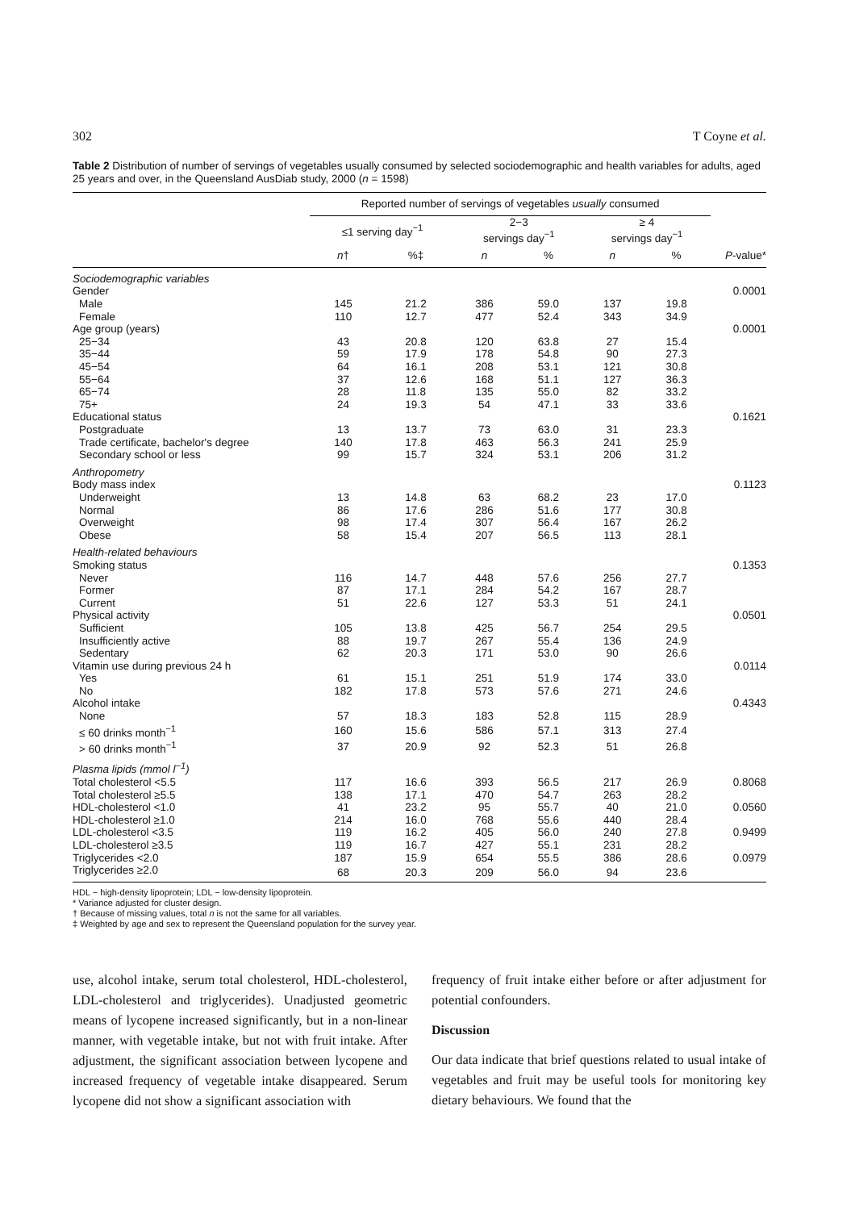302 T Coyne et al.
Table 2 Distribution of number of servings of vegetables usually consumed by selected sociodemographic and health variables for adults, aged 25 years and over, in the Queensland AusDiab study, 2000 (n = 1598)
| | Reported number of servings of vegetables usually consumed | | | | | | |
| --- | --- | --- | --- | --- | --- | --- | --- |
| | ≤1 serving day<sup>−1</sup> | | 2−3 servings day<sup>−1</sup> | | ≥ 4 servings day<sup>−1</sup> | | |
| | n † | %‡ | n | % | n | % | P -value* |
| Sociodemographic variables | | | | | | | |
| Gender | | | | | | | 0.0001 |
| Male | 145 | 21.2 | 386 | 59.0 | 137 | 19.8 | |
| Female | 110 | 12.7 | 477 | 52.4 | 343 | 34.9 | |
| Age group (years) | | | | | | | 0.0001 |
| 25−34 | 43 | 20.8 | 120 | 63.8 | 27 | 15.4 | |
| 35−44 | 59 | 17.9 | 178 | 54.8 | 90 | 27.3 | |
| 45−54 | 64 | 16.1 | 208 | 53.1 | 121 | 30.8 | |
| 55−64 | 37 | 12.6 | 168 | 51.1 | 127 | 36.3 | |
| 65−74 | 28 | 11.8 | 135 | 55.0 | 82 | 33.2 | |
| 75+ | 24 | 19.3 | 54 | 47.1 | 33 | 33.6 | |
| Educational status | | | | | | | 0.1621 |
| Postgraduate | 13 | 13.7 | 73 | 63.0 | 31 | 23.3 | |
| Trade certificate, bachelor's degree | 140 | 17.8 | 463 | 56.3 | 241 | 25.9 | |
| Secondary school or less | 99 | 15.7 | 324 | 53.1 | 206 | 31.2 | |
| Anthropometry | | | | | | | |
| Body mass index | | | | | | | 0.1123 |
| Underweight | 13 | 14.8 | 63 | 68.2 | 23 | 17.0 | |
| Normal | 86 | 17.6 | 286 | 51.6 | 177 | 30.8 | |
| Overweight | 98 | 17.4 | 307 | 56.4 | 167 | 26.2 | |
| Obese | 58 | 15.4 | 207 | 56.5 | 113 | 28.1 | |
| Health-related behaviours | | | | | | | |
| Smoking status | | | | | | | 0.1353 |
| Never | 116 | 14.7 | 448 | 57.6 | 256 | 27.7 | |
| Former | 87 | 17.1 | 284 | 54.2 | 167 | 28.7 | |
| Current | 51 | 22.6 | 127 | 53.3 | 51 | 24.1 | |
| Physical activity | | | | | | | 0.0501 |
| Sufficient | 105 | 13.8 | 425 | 56.7 | 254 | 29.5 | |
| Insufficiently active | 88 | 19.7 | 267 | 55.4 | 136 | 24.9 | |
| Sedentary | 62 | 20.3 | 171 | 53.0 | 90 | 26.6 | |
| Vitamin use during previous 24 h | | | | | | | 0.0114 |
| Yes | 61 | 15.1 | 251 | 51.9 | 174 | 33.0 | |
| No | 182 | 17.8 | 573 | 57.6 | 271 | 24.6 | |
| Alcohol intake | | | | | | | 0.4343 |
| None | 57 | 18.3 | 183 | 52.8 | 115 | 28.9 | |
| ≤ 60 drinks month<sup>−1</sup> | 160 | 15.6 | 586 | 57.1 | 313 | 27.4 | |
| > 60 drinks month<sup>−1</sup> | 37 | 20.9 | 92 | 52.3 | 51 | 26.8 | |
| Plasma lipids (mmol l<sup>−1</sup>) | | | | | | | |
| Total cholesterol <5.5 | 117 | 16.6 | 393 | 56.5 | 217 | 26.9 | 0.8068 |
| Total cholesterol ≥5.5 | 138 | 17.1 | 470 | 54.7 | 263 | 28.2 | |
| HDL-cholesterol <1.0 | 41 | 23.2 | 95 | 55.7 | 40 | 21.0 | 0.0560 |
| HDL-cholesterol ≥1.0 | 214 | 16.0 | 768 | 55.6 | 440 | 28.4 | |
| LDL-cholesterol <3.5 | 119 | 16.2 | 405 | 56.0 | 240 | 27.8 | 0.9499 |
| LDL-cholesterol ≥3.5 | 119 | 16.7 | 427 | 55.1 | 231 | 28.2 | |
| Triglycerides <2.0 | 187 | 15.9 | 654 | 55.5 | 386 | 28.6 | 0.0979 |
| Triglycerides ≥2.0 | 68 | 20.3 | 209 | 56.0 | 94 | 23.6 | |
HDL − high-density lipoprotein; LDL − low-density lipoprotein.
* Variance adjusted for cluster design.
† Because of missing values, total n is not the same for all variables.
‡ Weighted by age and sex to represent the Queensland population for the survey year.
use, alcohol intake, serum total cholesterol, HDL-cholesterol, LDL-cholesterol and triglycerides). Unadjusted geometric means of lycopene increased significantly, but in a non-linear manner, with vegetable intake, but not with fruit intake. After adjustment, the significant association between lycopene and increased frequency of vegetable intake disappeared. Serum lycopene did not show a significant association with
frequency of fruit intake either before or after adjustment for potential confounders.
Discussion
Our data indicate that brief questions related to usual intake of vegetables and fruit may be useful tools for monitoring key dietary behaviours. We found that the